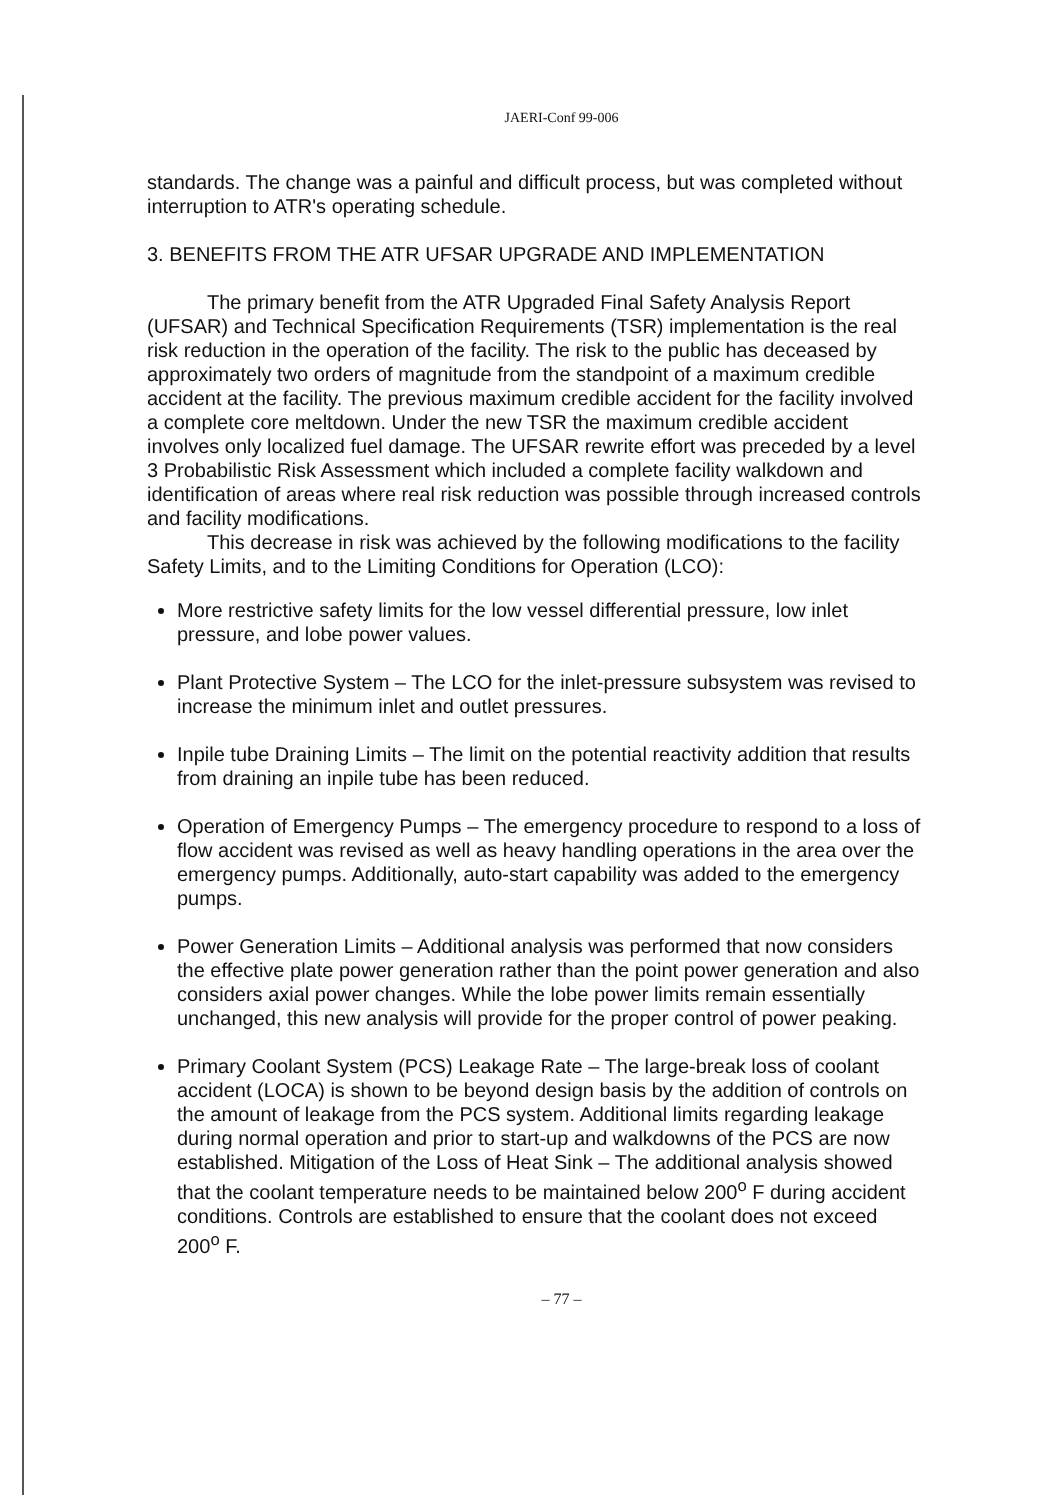JAERI-Conf 99-006
standards. The change was a painful and difficult process, but was completed without interruption to ATR's operating schedule.
3. BENEFITS FROM THE ATR UFSAR UPGRADE AND IMPLEMENTATION
The primary benefit from the ATR Upgraded Final Safety Analysis Report (UFSAR) and Technical Specification Requirements (TSR) implementation is the real risk reduction in the operation of the facility. The risk to the public has deceased by approximately two orders of magnitude from the standpoint of a maximum credible accident at the facility. The previous maximum credible accident for the facility involved a complete core meltdown. Under the new TSR the maximum credible accident involves only localized fuel damage. The UFSAR rewrite effort was preceded by a level 3 Probabilistic Risk Assessment which included a complete facility walkdown and identification of areas where real risk reduction was possible through increased controls and facility modifications.
This decrease in risk was achieved by the following modifications to the facility Safety Limits, and to the Limiting Conditions for Operation (LCO):
More restrictive safety limits for the low vessel differential pressure, low inlet pressure, and lobe power values.
Plant Protective System – The LCO for the inlet-pressure subsystem was revised to increase the minimum inlet and outlet pressures.
Inpile tube Draining Limits – The limit on the potential reactivity addition that results from draining an inpile tube has been reduced.
Operation of Emergency Pumps – The emergency procedure to respond to a loss of flow accident was revised as well as heavy handling operations in the area over the emergency pumps. Additionally, auto-start capability was added to the emergency pumps.
Power Generation Limits – Additional analysis was performed that now considers the effective plate power generation rather than the point power generation and also considers axial power changes. While the lobe power limits remain essentially unchanged, this new analysis will provide for the proper control of power peaking.
Primary Coolant System (PCS) Leakage Rate – The large-break loss of coolant accident (LOCA) is shown to be beyond design basis by the addition of controls on the amount of leakage from the PCS system. Additional limits regarding leakage during normal operation and prior to start-up and walkdowns of the PCS are now established. Mitigation of the Loss of Heat Sink – The additional analysis showed that the coolant temperature needs to be maintained below 200<sup>o</sup> F during accident conditions. Controls are established to ensure that the coolant does not exceed 200<sup>o</sup> F.
– 77 –